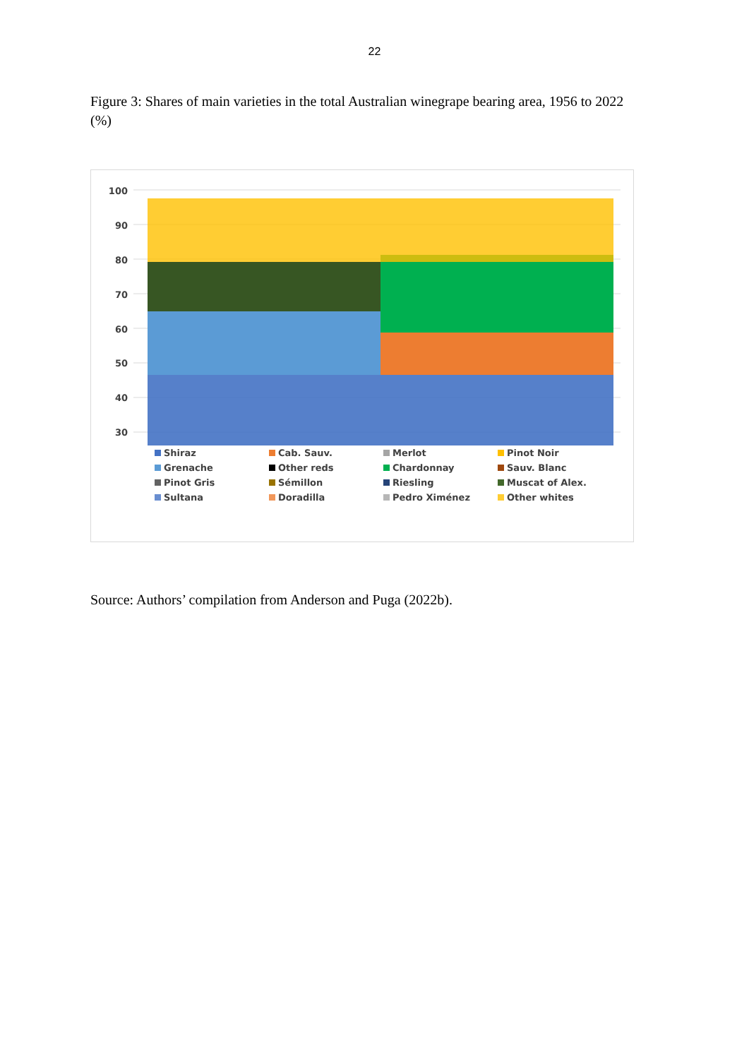22
Figure 3: Shares of main varieties in the total Australian winegrape bearing area, 1956 to 2022 (%)
100
90
80
70
60
50
40
30
Shiraz
Cab. Sauv.
Merlot
Pinot Noir
Grenache
Other reds
Chardonnay
Sauv. Blanc
Pinot Gris
Sémillon
Riesling
Muscat of Alex.
Sultana
Doradilla
Pedro Ximénez
Other whites
Source: Authors’ compilation from Anderson and Puga (2022b).